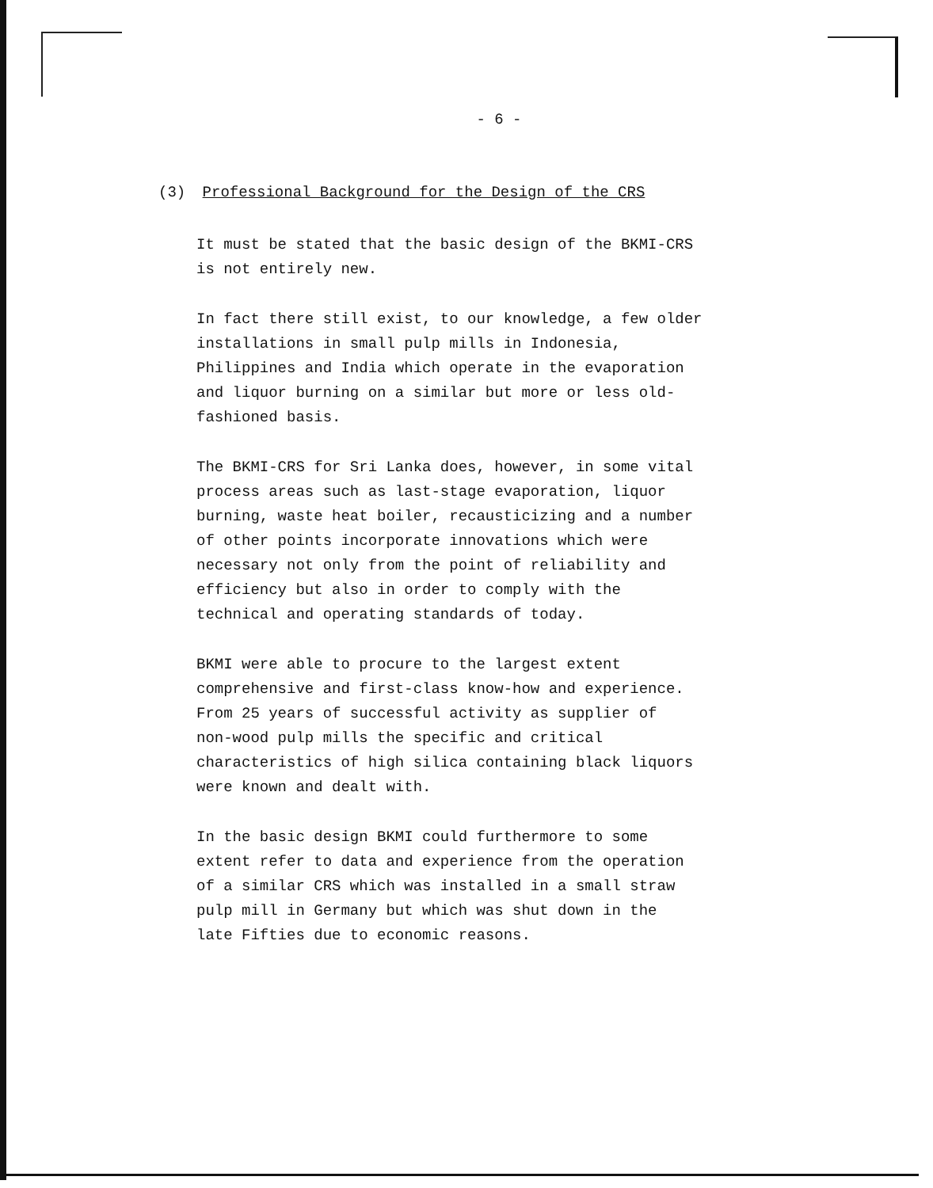- 6 -
(3) Professional Background for the Design of the CRS
It must be stated that the basic design of the BKMI-CRS
is not entirely new.
In fact there still exist, to our knowledge, a few older
installations in small pulp mills in Indonesia,
Philippines and India which operate in the evaporation
and liquor burning on a similar but more or less old-
fashioned basis.
The BKMI-CRS for Sri Lanka does, however, in some vital
process areas such as last-stage evaporation, liquor
burning, waste heat boiler, recausticizing and a number
of other points incorporate innovations which were
necessary not only from the point of reliability and
efficiency but also in order to comply with the
technical and operating standards of today.
BKMI were able to procure to the largest extent
comprehensive and first-class know-how and experience.
From 25 years of successful activity as supplier of
non-wood pulp mills the specific and critical
characteristics of high silica containing black liquors
were known and dealt with.
In the basic design BKMI could furthermore to some
extent refer to data and experience from the operation
of a similar CRS which was installed in a small straw
pulp mill in Germany but which was shut down in the
late Fifties due to economic reasons.